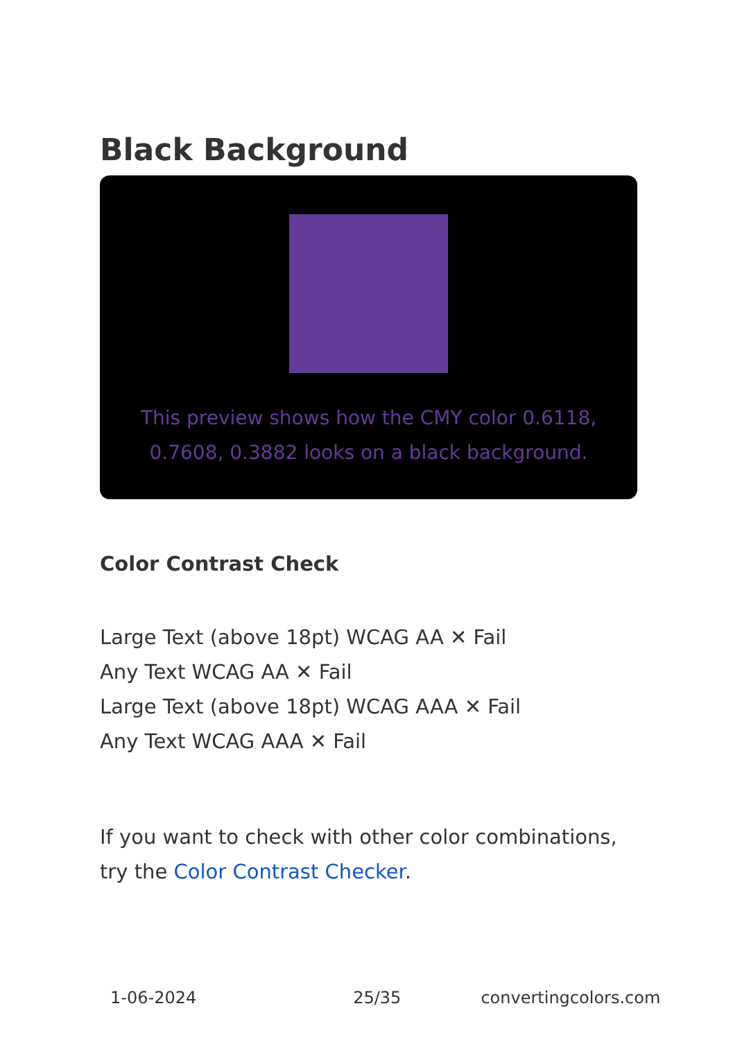Black Background
This preview shows how the CMY color 0.6118, 0.7608, 0.3882 looks on a black background.
Color Contrast Check
Large Text (above 18pt) WCAG AA ✕ Fail
Any Text WCAG AA ✕ Fail
Large Text (above 18pt) WCAG AAA ✕ Fail
Any Text WCAG AAA ✕ Fail
If you want to check with other color combinations, try the Color Contrast Checker.
1-06-2024 25/35 convertingcolors.com